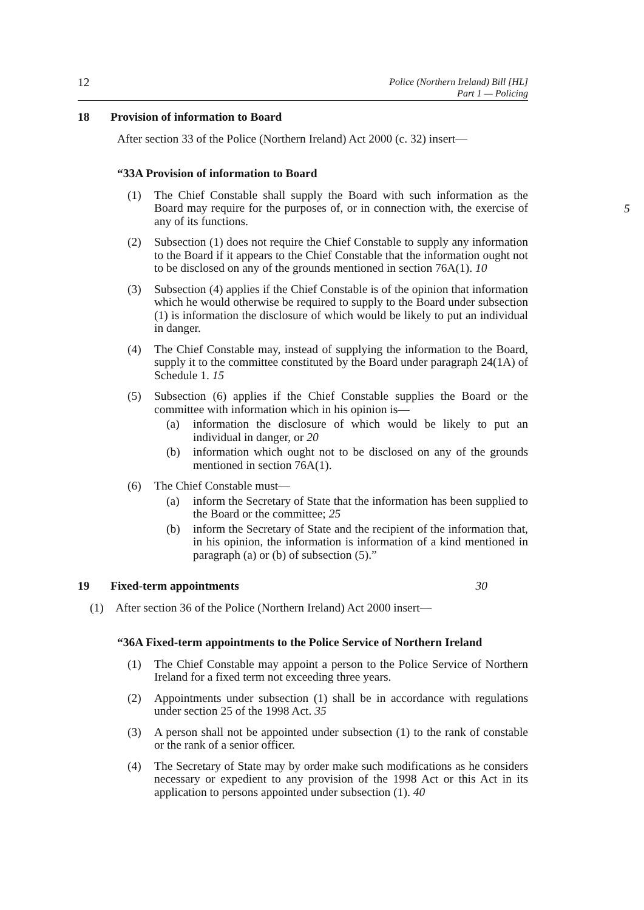12 Police (Northern Ireland) Bill [HL]
Part 1 — Policing
18 Provision of information to Board
After section 33 of the Police (Northern Ireland) Act 2000 (c. 32) insert—
“33A Provision of information to Board
(1) The Chief Constable shall supply the Board with such information as the Board may require for the purposes of, or in connection with, the exercise of any of its functions. 5
(2) Subsection (1) does not require the Chief Constable to supply any information to the Board if it appears to the Chief Constable that the information ought not to be disclosed on any of the grounds mentioned in section 76A(1). 10
(3) Subsection (4) applies if the Chief Constable is of the opinion that information which he would otherwise be required to supply to the Board under subsection (1) is information the disclosure of which would be likely to put an individual in danger.
(4) The Chief Constable may, instead of supplying the information to the Board, supply it to the committee constituted by the Board under paragraph 24(1A) of Schedule 1. 15
(5) Subsection (6) applies if the Chief Constable supplies the Board or the committee with information which in his opinion is—
(a) information the disclosure of which would be likely to put an individual in danger, or 20
(b) information which ought not to be disclosed on any of the grounds mentioned in section 76A(1).
(6) The Chief Constable must—
(a) inform the Secretary of State that the information has been supplied to the Board or the committee; 25
(b) inform the Secretary of State and the recipient of the information that, in his opinion, the information is information of a kind mentioned in paragraph (a) or (b) of subsection (5).”
19 Fixed-term appointments 30
(1) After section 36 of the Police (Northern Ireland) Act 2000 insert—
“36A Fixed-term appointments to the Police Service of Northern Ireland
(1) The Chief Constable may appoint a person to the Police Service of Northern Ireland for a fixed term not exceeding three years.
(2) Appointments under subsection (1) shall be in accordance with regulations under section 25 of the 1998 Act. 35
(3) A person shall not be appointed under subsection (1) to the rank of constable or the rank of a senior officer.
(4) The Secretary of State may by order make such modifications as he considers necessary or expedient to any provision of the 1998 Act or this Act in its application to persons appointed under subsection (1). 40